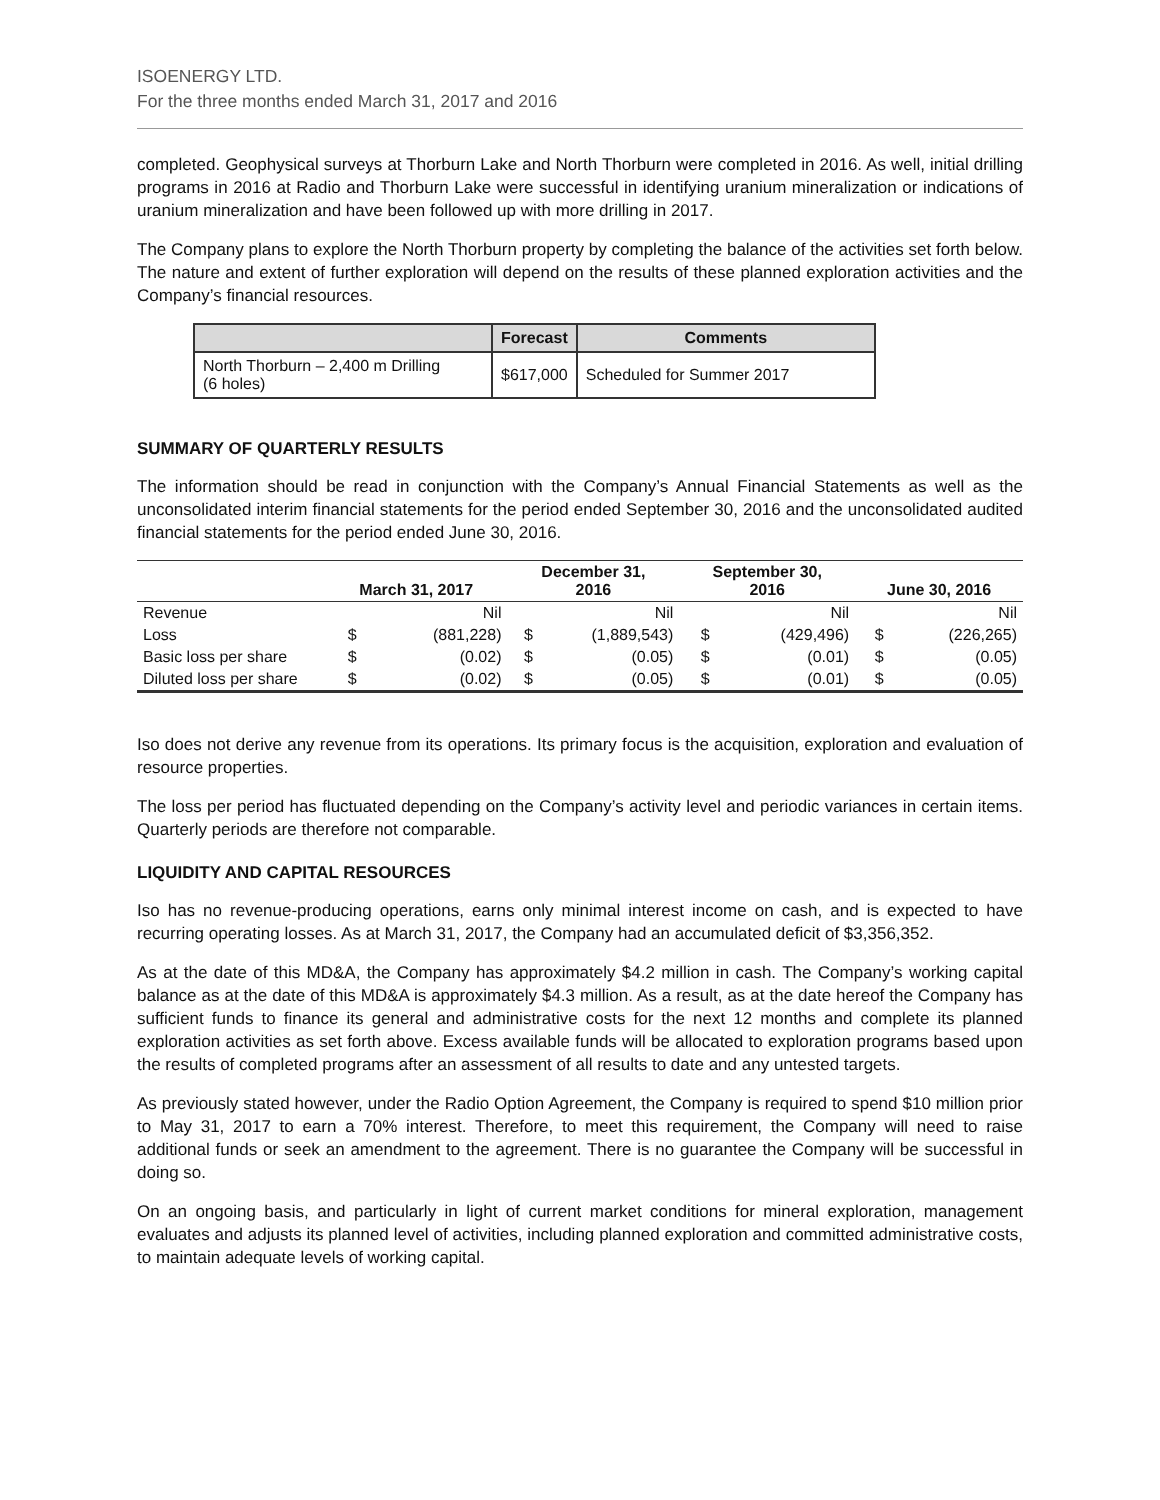ISOENERGY LTD.
For the three months ended March 31, 2017 and 2016
completed. Geophysical surveys at Thorburn Lake and North Thorburn were completed in 2016. As well, initial drilling programs in 2016 at Radio and Thorburn Lake were successful in identifying uranium mineralization or indications of uranium mineralization and have been followed up with more drilling in 2017.
The Company plans to explore the North Thorburn property by completing the balance of the activities set forth below. The nature and extent of further exploration will depend on the results of these planned exploration activities and the Company’s financial resources.
| | Forecast | Comments |
| --- | --- | --- |
| North Thorburn – 2,400 m Drilling (6 holes) | $617,000 | Scheduled for Summer 2017 |
SUMMARY OF QUARTERLY RESULTS
The information should be read in conjunction with the Company’s Annual Financial Statements as well as the unconsolidated interim financial statements for the period ended September 30, 2016 and the unconsolidated audited financial statements for the period ended June 30, 2016.
| | March 31, 2017 | | December 31, 2016 | | September 30, 2016 | | June 30, 2016 | |
| --- | --- | --- | --- | --- | --- | --- | --- | --- |
| Revenue | | Nil | | Nil | | Nil | | Nil |
| Loss | $ | (881,228) | $ | (1,889,543) | $ | (429,496) | $ | (226,265) |
| Basic loss per share | $ | (0.02) | $ | (0.05) | $ | (0.01) | $ | (0.05) |
| Diluted loss per share | $ | (0.02) | $ | (0.05) | $ | (0.01) | $ | (0.05) |
Iso does not derive any revenue from its operations. Its primary focus is the acquisition, exploration and evaluation of resource properties.
The loss per period has fluctuated depending on the Company’s activity level and periodic variances in certain items. Quarterly periods are therefore not comparable.
LIQUIDITY AND CAPITAL RESOURCES
Iso has no revenue-producing operations, earns only minimal interest income on cash, and is expected to have recurring operating losses. As at March 31, 2017, the Company had an accumulated deficit of $3,356,352.
As at the date of this MD&A, the Company has approximately $4.2 million in cash. The Company’s working capital balance as at the date of this MD&A is approximately $4.3 million. As a result, as at the date hereof the Company has sufficient funds to finance its general and administrative costs for the next 12 months and complete its planned exploration activities as set forth above. Excess available funds will be allocated to exploration programs based upon the results of completed programs after an assessment of all results to date and any untested targets.
As previously stated however, under the Radio Option Agreement, the Company is required to spend $10 million prior to May 31, 2017 to earn a 70% interest. Therefore, to meet this requirement, the Company will need to raise additional funds or seek an amendment to the agreement. There is no guarantee the Company will be successful in doing so.
On an ongoing basis, and particularly in light of current market conditions for mineral exploration, management evaluates and adjusts its planned level of activities, including planned exploration and committed administrative costs, to maintain adequate levels of working capital.